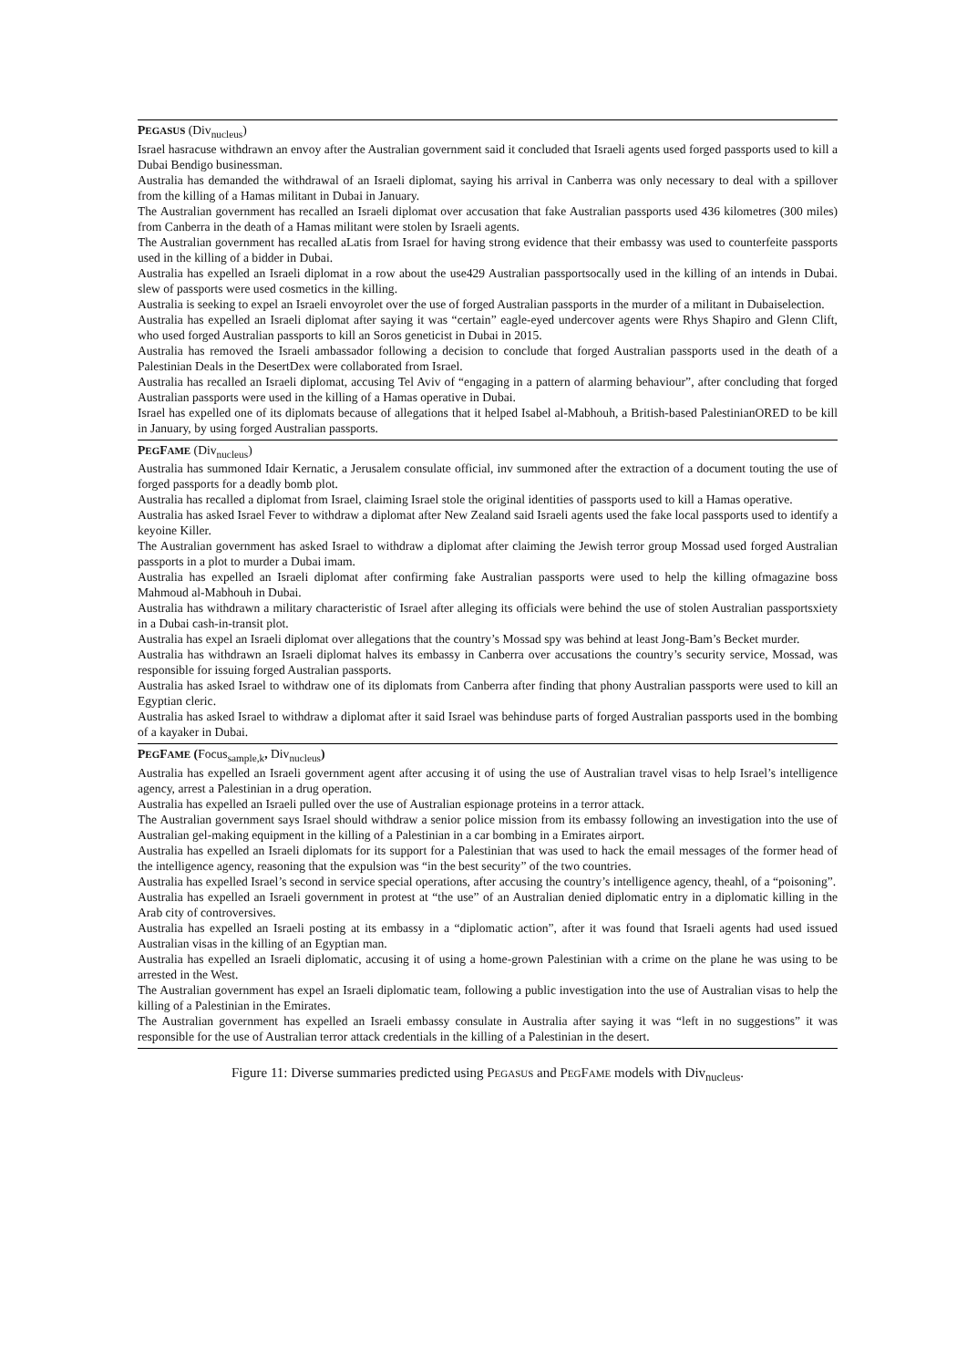PEGASUS (Div<sub>nucleus</sub>)
Israel hasracuse withdrawn an envoy after the Australian government said it concluded that Israeli agents used forged passports used to kill a Dubai Bendigo businessman.
Australia has demanded the withdrawal of an Israeli diplomat, saying his arrival in Canberra was only necessary to deal with a spillover from the killing of a Hamas militant in Dubai in January.
The Australian government has recalled an Israeli diplomat over accusation that fake Australian passports used 436 kilometres (300 miles) from Canberra in the death of a Hamas militant were stolen by Israeli agents.
The Australian government has recalled aLatis from Israel for having strong evidence that their embassy was used to counterfeite passports used in the killing of a bidder in Dubai.
Australia has expelled an Israeli diplomat in a row about the use429 Australian passportsocally used in the killing of an intends in Dubai. slew of passports were used cosmetics in the killing.
Australia is seeking to expel an Israeli envoyrolet over the use of forged Australian passports in the murder of a militant in Dubaiselection.
Australia has expelled an Israeli diplomat after saying it was “certain” eagle-eyed undercover agents were Rhys Shapiro and Glenn Clift, who used forged Australian passports to kill an Soros geneticist in Dubai in 2015.
Australia has removed the Israeli ambassador following a decision to conclude that forged Australian passports used in the death of a Palestinian Deals in the DesertDex were collaborated from Israel.
Australia has recalled an Israeli diplomat, accusing Tel Aviv of “engaging in a pattern of alarming behaviour”, after concluding that forged Australian passports were used in the killing of a Hamas operative in Dubai.
Israel has expelled one of its diplomats because of allegations that it helped Isabel al-Mabhouh, a British-based PalestinianORED to be kill in January, by using forged Australian passports.
PEGFAME (Div<sub>nucleus</sub>)
Australia has summoned Idair Kernatic, a Jerusalem consulate official, inv summoned after the extraction of a document touting the use of forged passports for a deadly bomb plot.
Australia has recalled a diplomat from Israel, claiming Israel stole the original identities of passports used to kill a Hamas operative.
Australia has asked Israel Fever to withdraw a diplomat after New Zealand said Israeli agents used the fake local passports used to identify a keyoine Killer.
The Australian government has asked Israel to withdraw a diplomat after claiming the Jewish terror group Mossad used forged Australian passports in a plot to murder a Dubai imam.
Australia has expelled an Israeli diplomat after confirming fake Australian passports were used to help the killing ofmagazine boss Mahmoud al-Mabhouh in Dubai.
Australia has withdrawn a military characteristic of Israel after alleging its officials were behind the use of stolen Australian passportsxiety in a Dubai cash-in-transit plot.
Australia has expel an Israeli diplomat over allegations that the country’s Mossad spy was behind at least Jong-Bam’s Becket murder.
Australia has withdrawn an Israeli diplomat halves its embassy in Canberra over accusations the country’s security service, Mossad, was responsible for issuing forged Australian passports.
Australia has asked Israel to withdraw one of its diplomats from Canberra after finding that phony Australian passports were used to kill an Egyptian cleric.
Australia has asked Israel to withdraw a diplomat after it said Israel was behinduse parts of forged Australian passports used in the bombing of a kayaker in Dubai.
PEGFAME (Focus<sub>sample,k</sub>, Div<sub>nucleus</sub>)
Australia has expelled an Israeli government agent after accusing it of using the use of Australian travel visas to help Israel’s intelligence agency, arrest a Palestinian in a drug operation.
Australia has expelled an Israeli pulled over the use of Australian espionage proteins in a terror attack.
The Australian government says Israel should withdraw a senior police mission from its embassy following an investigation into the use of Australian gel-making equipment in the killing of a Palestinian in a car bombing in a Emirates airport.
Australia has expelled an Israeli diplomats for its support for a Palestinian that was used to hack the email messages of the former head of the intelligence agency, reasoning that the expulsion was “in the best security” of the two countries.
Australia has expelled Israel’s second in service special operations, after accusing the country’s intelligence agency, theahl, of a “poisoning”.
Australia has expelled an Israeli government in protest at “the use” of an Australian denied diplomatic entry in a diplomatic killing in the Arab city of controversives.
Australia has expelled an Israeli posting at its embassy in a “diplomatic action”, after it was found that Israeli agents had used issued Australian visas in the killing of an Egyptian man.
Australia has expelled an Israeli diplomatic, accusing it of using a home-grown Palestinian with a crime on the plane he was using to be arrested in the West.
The Australian government has expel an Israeli diplomatic team, following a public investigation into the use of Australian visas to help the killing of a Palestinian in the Emirates.
The Australian government has expelled an Israeli embassy consulate in Australia after saying it was “left in no suggestions” it was responsible for the use of Australian terror attack credentials in the killing of a Palestinian in the desert.
Figure 11: Diverse summaries predicted using PEGASUS and PEGFAME models with Div<sub>nucleus</sub>.